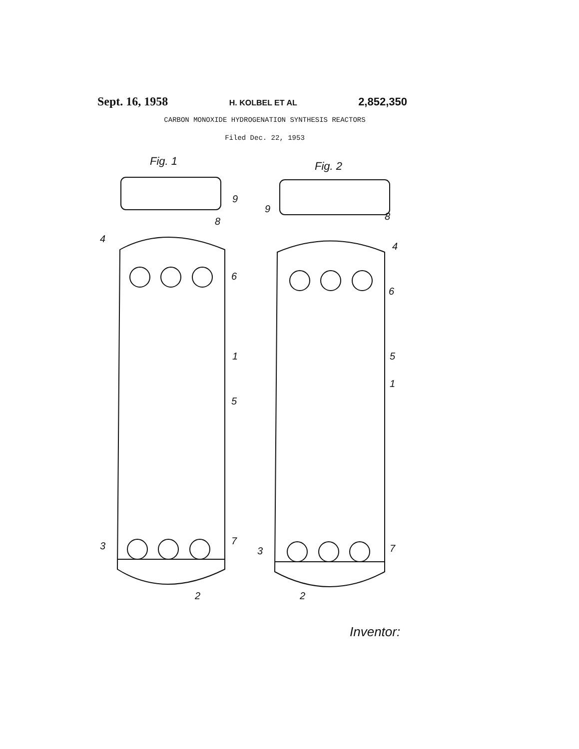Sept. 16, 1958 H. KOLBEL ET AL 2,852,350
CARBON MONOXIDE HYDROGENATION SYNTHESIS REACTORS
Filed Dec. 22, 1953
Fig. 1
Fig. 2
9
8
4
6
1
5
3
7
2
9
8
4
6
5
1
3
7
2
Inventor: